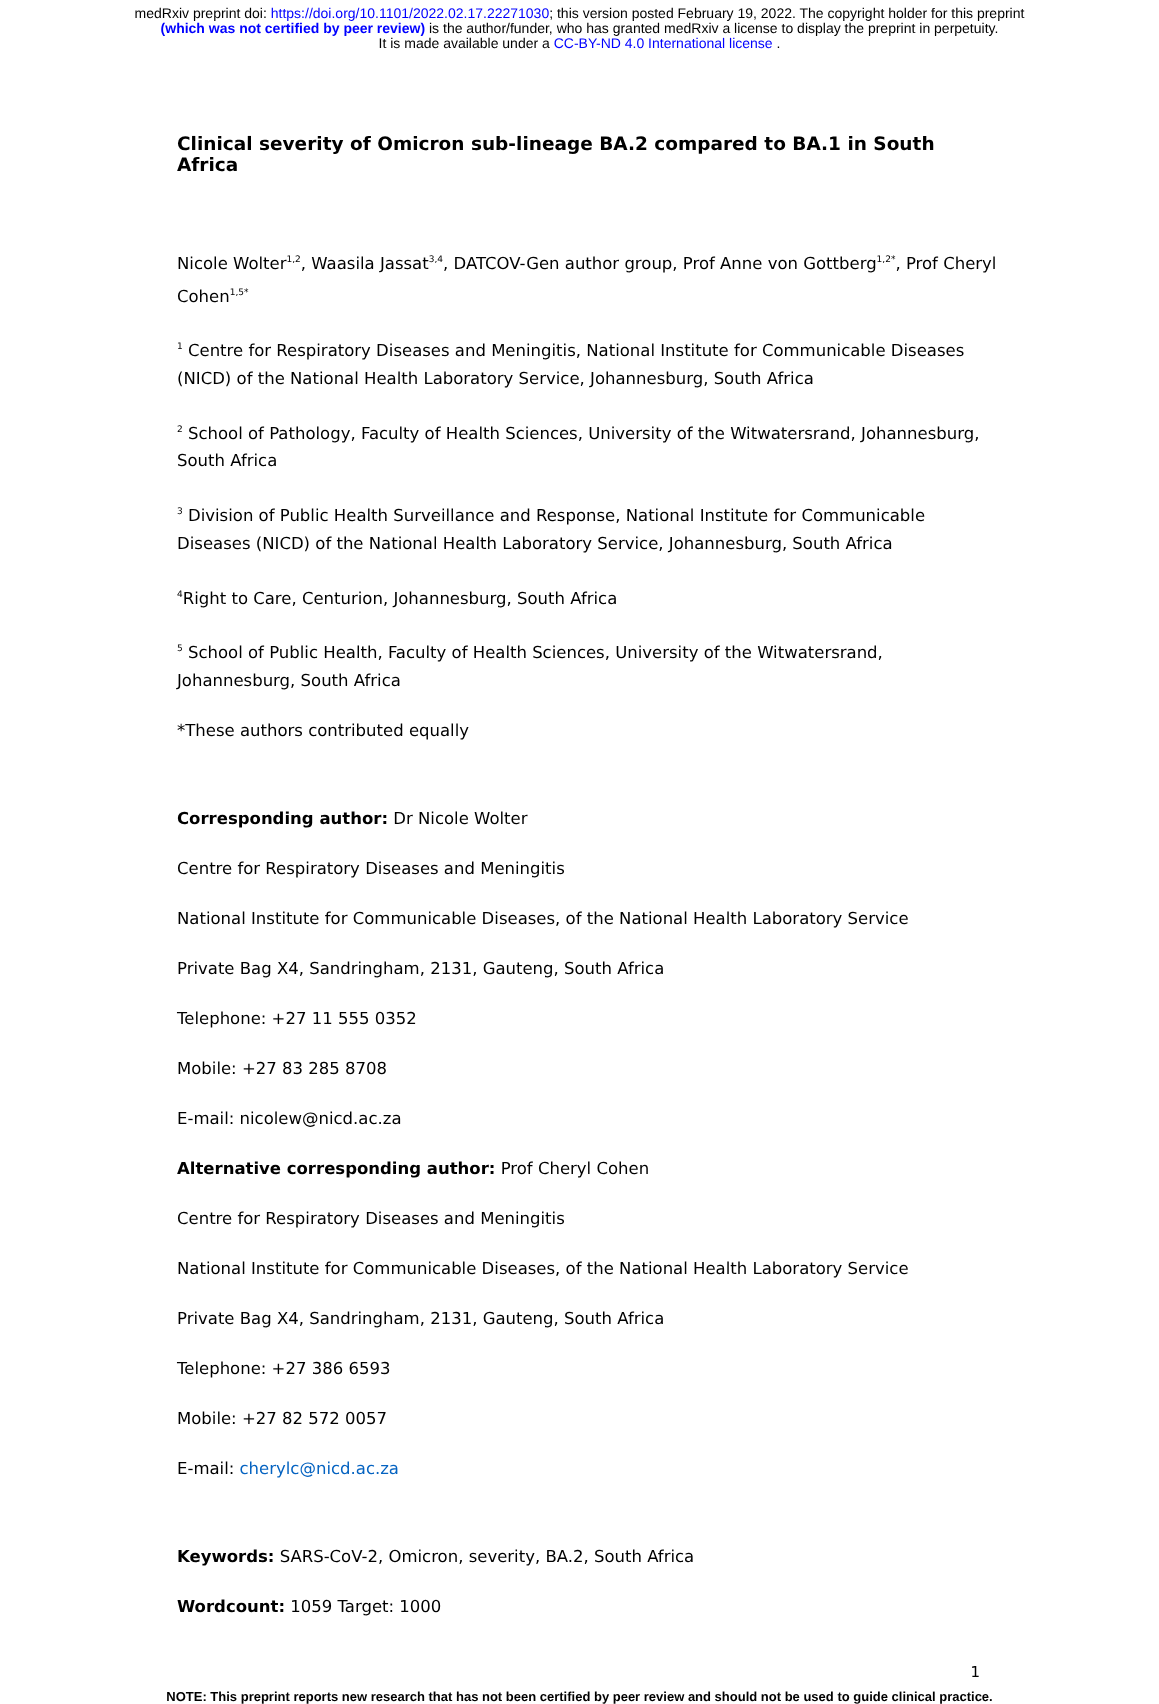medRxiv preprint doi: https://doi.org/10.1101/2022.02.17.22271030; this version posted February 19, 2022. The copyright holder for this preprint
(which was not certified by peer review) is the author/funder, who has granted medRxiv a license to display the preprint in perpetuity.
It is made available under a CC-BY-ND 4.0 International license .
Clinical severity of Omicron sub-lineage BA.2 compared to BA.1 in South Africa
Nicole Wolter<sup>1,2</sup>, Waasila Jassat<sup>3,4</sup>, DATCOV-Gen author group, Prof Anne von Gottberg<sup>1,2*</sup>, Prof Cheryl Cohen<sup>1,5*</sup>
<sup>1</sup> Centre for Respiratory Diseases and Meningitis, National Institute for Communicable Diseases (NICD) of the National Health Laboratory Service, Johannesburg, South Africa
<sup>2</sup> School of Pathology, Faculty of Health Sciences, University of the Witwatersrand, Johannesburg, South Africa
<sup>3</sup> Division of Public Health Surveillance and Response, National Institute for Communicable Diseases (NICD) of the National Health Laboratory Service, Johannesburg, South Africa
<sup>4</sup> Right to Care, Centurion, Johannesburg, South Africa
<sup>5</sup> School of Public Health, Faculty of Health Sciences, University of the Witwatersrand, Johannesburg, South Africa
*These authors contributed equally
Corresponding author: Dr Nicole Wolter
Centre for Respiratory Diseases and Meningitis
National Institute for Communicable Diseases, of the National Health Laboratory Service
Private Bag X4, Sandringham, 2131, Gauteng, South Africa
Telephone: +27 11 555 0352
Mobile: +27 83 285 8708
E-mail: nicolew@nicd.ac.za
Alternative corresponding author: Prof Cheryl Cohen
Centre for Respiratory Diseases and Meningitis
National Institute for Communicable Diseases, of the National Health Laboratory Service
Private Bag X4, Sandringham, 2131, Gauteng, South Africa
Telephone: +27 386 6593
Mobile: +27 82 572 0057
E-mail: cherylc@nicd.ac.za
Keywords: SARS-CoV-2, Omicron, severity, BA.2, South Africa
Wordcount: 1059 Target: 1000
1
NOTE: This preprint reports new research that has not been certified by peer review and should not be used to guide clinical practice.